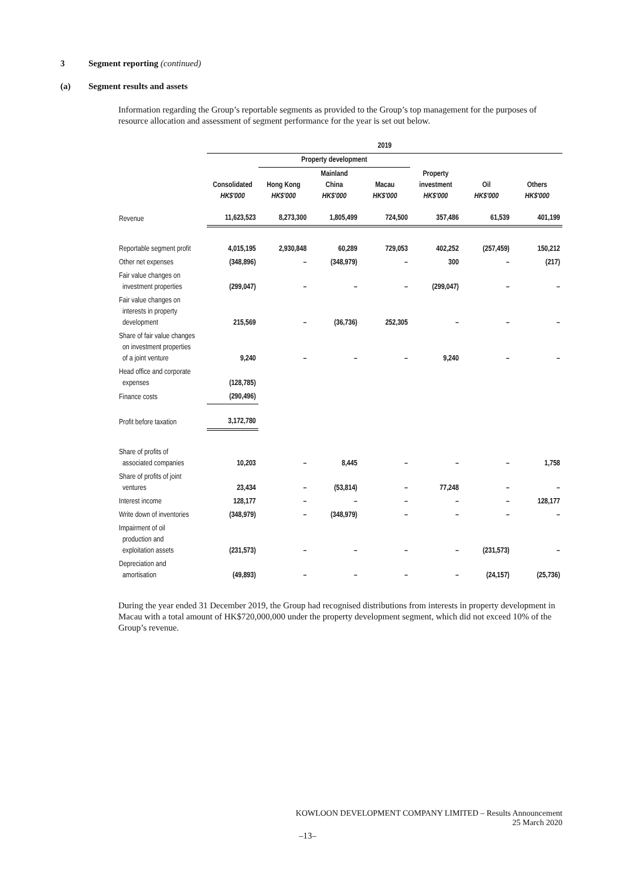3 Segment reporting (continued)
(a) Segment results and assets
Information regarding the Group’s reportable segments as provided to the Group’s top management for the purposes of resource allocation and assessment of segment performance for the year is set out below.
| | 2019 | | | | | | |
| --- | --- | --- | --- | --- | --- | --- | --- |
| | | Property development | | | | | |
| | Consolidated HK$'000 | Hong Kong HK$'000 | Mainland China HK$'000 | Macau HK$'000 | Property investment HK$'000 | Oil HK$'000 | Others HK$'000 |
| Revenue | 11,623,523 | 8,273,300 | 1,805,499 | 724,500 | 357,486 | 61,539 | 401,199 |
| Reportable segment profit | 4,015,195 | 2,930,848 | 60,289 | 729,053 | 402,252 | (257,459) | 150,212 |
| Other net expenses | (348,896) | – | (348,979) | – | 300 | – | (217) |
| Fair value changes on investment properties | (299,047) | – | – | – | (299,047) | – | – |
| Fair value changes on interests in property development | 215,569 | – | (36,736) | 252,305 | – | – | – |
| Share of fair value changes on investment properties of a joint venture | 9,240 | – | – | – | 9,240 | – | – |
| Head office and corporate expenses | (128,785) | | | | | | |
| Finance costs | (290,496) | | | | | | |
| Profit before taxation | 3,172,780 | | | | | | |
| Share of profits of associated companies | 10,203 | – | 8,445 | – | – | – | 1,758 |
| Share of profits of joint ventures | 23,434 | – | (53,814) | – | 77,248 | – | – |
| Interest income | 128,177 | – | – | – | – | – | 128,177 |
| Write down of inventories | (348,979) | – | (348,979) | – | – | – | – |
| Impairment of oil production and exploitation assets | (231,573) | – | – | – | – | (231,573) | – |
| Depreciation and amortisation | (49,893) | – | – | – | – | (24,157) | (25,736) |
During the year ended 31 December 2019, the Group had recognised distributions from interests in property development in Macau with a total amount of HK$720,000,000 under the property development segment, which did not exceed 10% of the Group’s revenue.
KOWLOON DEVELOPMENT COMPANY LIMITED – Results Announcement
25 March 2020
–13–